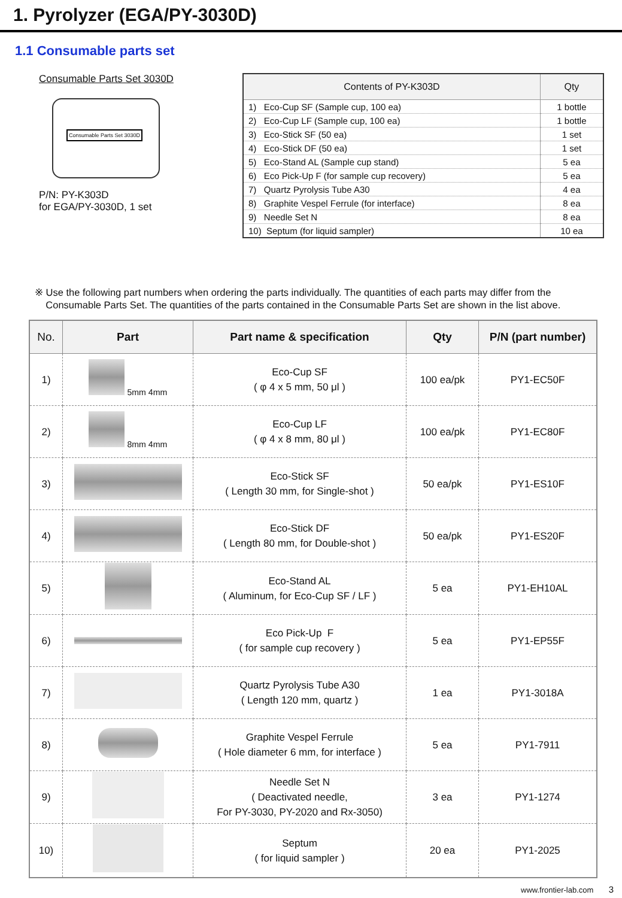1. Pyrolyzer (EGA/PY-3030D)
1.1 Consumable parts set
Consumable Parts Set 3030D
Consumable Parts Set 3030D
P/N: PY-K303D
for EGA/PY-3030D, 1 set
| Contents of PY-K303D | Qty |
| --- | --- |
| 1) Eco-Cup SF (Sample cup, 100 ea) | 1 bottle |
| 2) Eco-Cup LF (Sample cup, 100 ea) | 1 bottle |
| 3) Eco-Stick SF (50 ea) | 1 set |
| 4) Eco-Stick DF (50 ea) | 1 set |
| 5) Eco-Stand AL (Sample cup stand) | 5 ea |
| 6) Eco Pick-Up F (for sample cup recovery) | 5 ea |
| 7) Quartz Pyrolysis Tube A30 | 4 ea |
| 8) Graphite Vespel Ferrule (for interface) | 8 ea |
| 9) Needle Set N | 8 ea |
| 10) Septum (for liquid sampler) | 10 ea |
※ Use the following part numbers when ordering the parts individually. The quantities of each parts may differ from the
Consumable Parts Set. The quantities of the parts contained in the Consumable Parts Set are shown in the list above.
| No. | Part | Part name & specification | Qty | P/N (part number) |
| --- | --- | --- | --- | --- |
| 1) | 5mm 4mm | Eco-Cup SF ( φ 4 x 5 mm, 50 μl ) | 100 ea/pk | PY1-EC50F |
| 2) | 8mm 4mm | Eco-Cup LF ( φ 4 x 8 mm, 80 μl ) | 100 ea/pk | PY1-EC80F |
| 3) | | Eco-Stick SF ( Length 30 mm, for Single-shot ) | 50 ea/pk | PY1-ES10F |
| 4) | | Eco-Stick DF ( Length 80 mm, for Double-shot ) | 50 ea/pk | PY1-ES20F |
| 5) | | Eco-Stand AL ( Aluminum, for Eco-Cup SF / LF ) | 5 ea | PY1-EH10AL |
| 6) | | Eco Pick-Up F ( for sample cup recovery ) | 5 ea | PY1-EP55F |
| 7) | | Quartz Pyrolysis Tube A30 ( Length 120 mm, quartz ) | 1 ea | PY1-3018A |
| 8) | | Graphite Vespel Ferrule ( Hole diameter 6 mm, for interface ) | 5 ea | PY1-7911 |
| 9) | | Needle Set N ( Deactivated needle, For PY-3030, PY-2020 and Rx-3050) | 3 ea | PY1-1274 |
| 10) | | Septum ( for liquid sampler ) | 20 ea | PY1-2025 |
www.frontier-lab.com 3